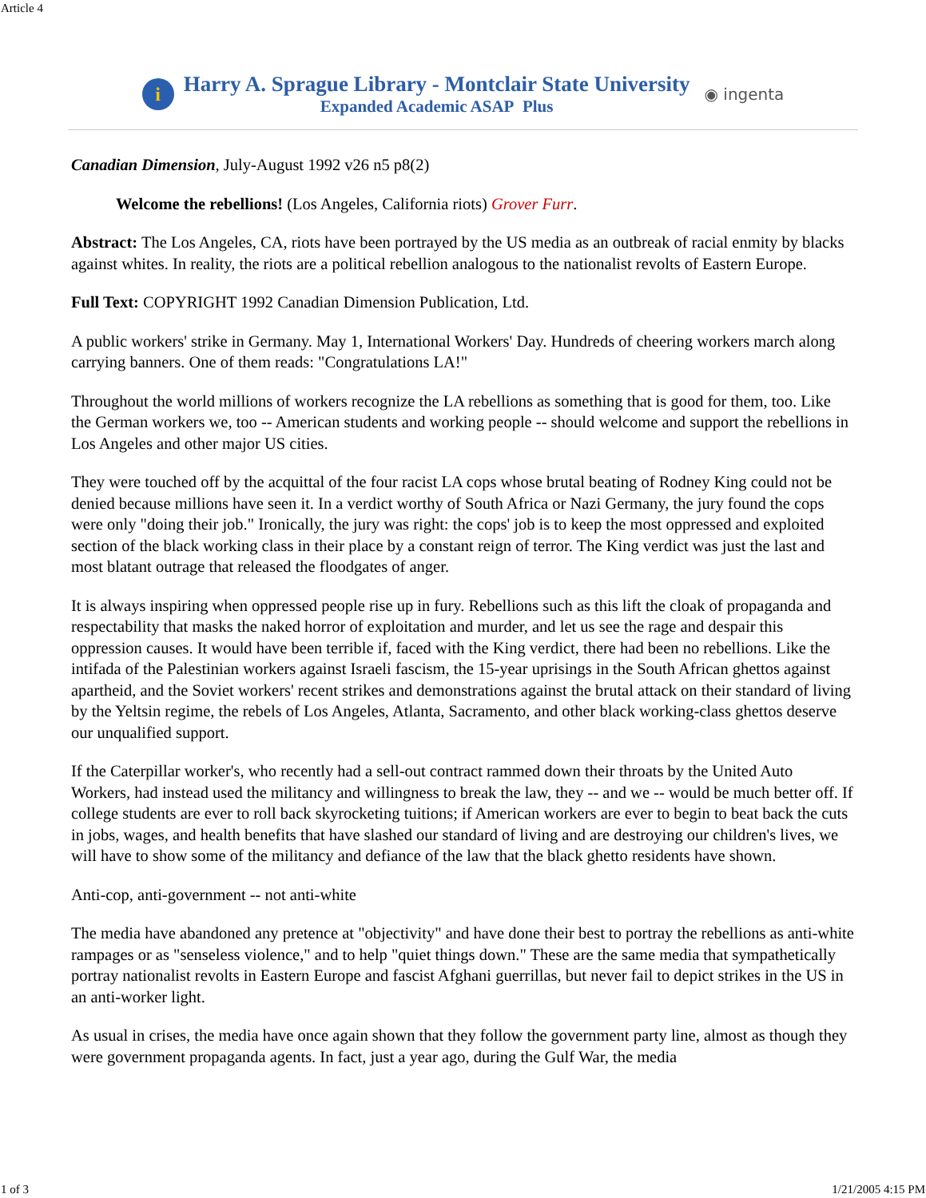Article 4
i
Harry A. Sprague Library - Montclair State University
Expanded Academic ASAP Plus
◉ ingenta
Canadian Dimension, July-August 1992 v26 n5 p8(2)
Welcome the rebellions! (Los Angeles, California riots) Grover Furr.
Abstract: The Los Angeles, CA, riots have been portrayed by the US media as an outbreak of racial enmity by blacks against whites. In reality, the riots are a political rebellion analogous to the nationalist revolts of Eastern Europe.
Full Text: COPYRIGHT 1992 Canadian Dimension Publication, Ltd.
A public workers' strike in Germany. May 1, International Workers' Day. Hundreds of cheering workers march along carrying banners. One of them reads: "Congratulations LA!"
Throughout the world millions of workers recognize the LA rebellions as something that is good for them, too. Like the German workers we, too -- American students and working people -- should welcome and support the rebellions in Los Angeles and other major US cities.
They were touched off by the acquittal of the four racist LA cops whose brutal beating of Rodney King could not be denied because millions have seen it. In a verdict worthy of South Africa or Nazi Germany, the jury found the cops were only "doing their job." Ironically, the jury was right: the cops' job is to keep the most oppressed and exploited section of the black working class in their place by a constant reign of terror. The King verdict was just the last and most blatant outrage that released the floodgates of anger.
It is always inspiring when oppressed people rise up in fury. Rebellions such as this lift the cloak of propaganda and respectability that masks the naked horror of exploitation and murder, and let us see the rage and despair this oppression causes. It would have been terrible if, faced with the King verdict, there had been no rebellions. Like the intifada of the Palestinian workers against Israeli fascism, the 15-year uprisings in the South African ghettos against apartheid, and the Soviet workers' recent strikes and demonstrations against the brutal attack on their standard of living by the Yeltsin regime, the rebels of Los Angeles, Atlanta, Sacramento, and other black working-class ghettos deserve our unqualified support.
If the Caterpillar worker's, who recently had a sell-out contract rammed down their throats by the United Auto Workers, had instead used the militancy and willingness to break the law, they -- and we -- would be much better off. If college students are ever to roll back skyrocketing tuitions; if American workers are ever to begin to beat back the cuts in jobs, wages, and health benefits that have slashed our standard of living and are destroying our children's lives, we will have to show some of the militancy and defiance of the law that the black ghetto residents have shown.
Anti-cop, anti-government -- not anti-white
The media have abandoned any pretence at "objectivity" and have done their best to portray the rebellions as anti-white rampages or as "senseless violence," and to help "quiet things down." These are the same media that sympathetically portray nationalist revolts in Eastern Europe and fascist Afghani guerrillas, but never fail to depict strikes in the US in an anti-worker light.
As usual in crises, the media have once again shown that they follow the government party line, almost as though they were government propaganda agents. In fact, just a year ago, during the Gulf War, the media
1 of 3 1/21/2005 4:15 PM